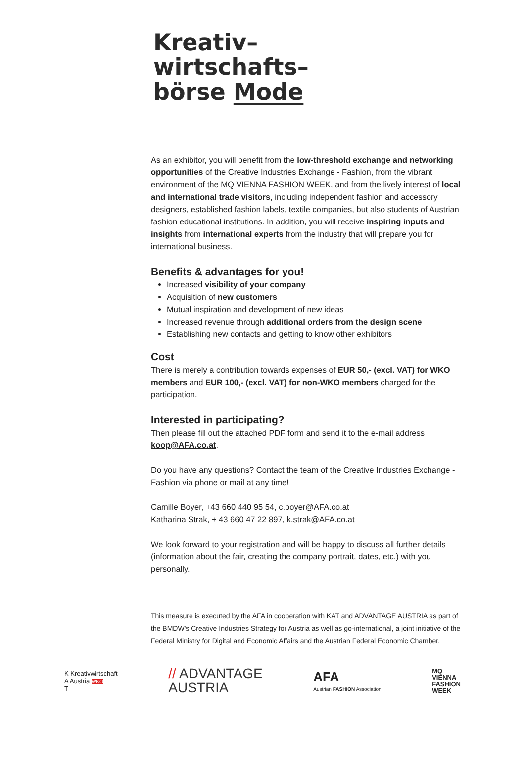Kreativ–
wirtschafts–
börse Mode
As an exhibitor, you will benefit from the low-threshold exchange and networking opportunities of the Creative Industries Exchange - Fashion, from the vibrant environment of the MQ VIENNA FASHION WEEK, and from the lively interest of local and international trade visitors, including independent fashion and accessory designers, established fashion labels, textile companies, but also students of Austrian fashion educational institutions. In addition, you will receive inspiring inputs and insights from international experts from the industry that will prepare you for international business.
Benefits & advantages for you!
Increased visibility of your company
Acquisition of new customers
Mutual inspiration and development of new ideas
Increased revenue through additional orders from the design scene
Establishing new contacts and getting to know other exhibitors
Cost
There is merely a contribution towards expenses of EUR 50,- (excl. VAT) for WKO members and EUR 100,- (excl. VAT) for non-WKO members charged for the participation.
Interested in participating?
Then please fill out the attached PDF form and send it to the e-mail address koop@AFA.co.at.
Do you have any questions? Contact the team of the Creative Industries Exchange - Fashion via phone or mail at any time!
Camille Boyer, +43 660 440 95 54, c.boyer@AFA.co.at
Katharina Strak, + 43 660 47 22 897, k.strak@AFA.co.at
We look forward to your registration and will be happy to discuss all further details (information about the fair, creating the company portrait, dates, etc.) with you personally.
This measure is executed by the AFA in cooperation with KAT and ADVANTAGE AUSTRIA as part of the BMDW's Creative Industries Strategy for Austria as well as go-international, a joint initiative of the Federal Ministry for Digital and Economic Affairs and the Austrian Federal Economic Chamber.
K Kreativwirtschaft
A Austria WKO
T
// ADVANTAGE
AUSTRIA
AFA
Austrian FASHION Association
MQ
VIENNA
FASHION
WEEK